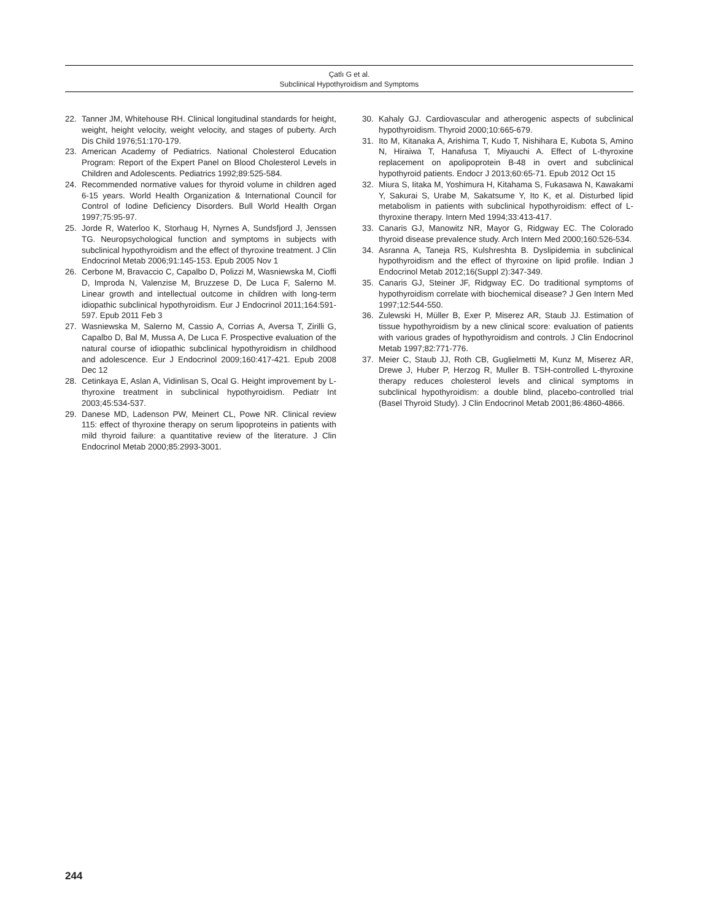Çatlı G et al.
Subclinical Hypothyroidism and Symptoms
22. Tanner JM, Whitehouse RH. Clinical longitudinal standards for height, weight, height velocity, weight velocity, and stages of puberty. Arch Dis Child 1976;51:170-179.
23. American Academy of Pediatrics. National Cholesterol Education Program: Report of the Expert Panel on Blood Cholesterol Levels in Children and Adolescents. Pediatrics 1992;89:525-584.
24. Recommended normative values for thyroid volume in children aged 6-15 years. World Health Organization & International Council for Control of Iodine Deficiency Disorders. Bull World Health Organ 1997;75:95-97.
25. Jorde R, Waterloo K, Storhaug H, Nyrnes A, Sundsfjord J, Jenssen TG. Neuropsychological function and symptoms in subjects with subclinical hypothyroidism and the effect of thyroxine treatment. J Clin Endocrinol Metab 2006;91:145-153. Epub 2005 Nov 1
26. Cerbone M, Bravaccio C, Capalbo D, Polizzi M, Wasniewska M, Cioffi D, Improda N, Valenzise M, Bruzzese D, De Luca F, Salerno M. Linear growth and intellectual outcome in children with long-term idiopathic subclinical hypothyroidism. Eur J Endocrinol 2011;164:591-597. Epub 2011 Feb 3
27. Wasniewska M, Salerno M, Cassio A, Corrias A, Aversa T, Zirilli G, Capalbo D, Bal M, Mussa A, De Luca F. Prospective evaluation of the natural course of idiopathic subclinical hypothyroidism in childhood and adolescence. Eur J Endocrinol 2009;160:417-421. Epub 2008 Dec 12
28. Cetinkaya E, Aslan A, Vidinlisan S, Ocal G. Height improvement by L-thyroxine treatment in subclinical hypothyroidism. Pediatr Int 2003;45:534-537.
29. Danese MD, Ladenson PW, Meinert CL, Powe NR. Clinical review 115: effect of thyroxine therapy on serum lipoproteins in patients with mild thyroid failure: a quantitative review of the literature. J Clin Endocrinol Metab 2000;85:2993-3001.
30. Kahaly GJ. Cardiovascular and atherogenic aspects of subclinical hypothyroidism. Thyroid 2000;10:665-679.
31. Ito M, Kitanaka A, Arishima T, Kudo T, Nishihara E, Kubota S, Amino N, Hiraiwa T, Hanafusa T, Miyauchi A. Effect of L-thyroxine replacement on apolipoprotein B-48 in overt and subclinical hypothyroid patients. Endocr J 2013;60:65-71. Epub 2012 Oct 15
32. Miura S, Iitaka M, Yoshimura H, Kitahama S, Fukasawa N, Kawakami Y, Sakurai S, Urabe M, Sakatsume Y, Ito K, et al. Disturbed lipid metabolism in patients with subclinical hypothyroidism: effect of L-thyroxine therapy. Intern Med 1994;33:413-417.
33. Canaris GJ, Manowitz NR, Mayor G, Ridgway EC. The Colorado thyroid disease prevalence study. Arch Intern Med 2000;160:526-534.
34. Asranna A, Taneja RS, Kulshreshta B. Dyslipidemia in subclinical hypothyroidism and the effect of thyroxine on lipid profile. Indian J Endocrinol Metab 2012;16(Suppl 2):347-349.
35. Canaris GJ, Steiner JF, Ridgway EC. Do traditional symptoms of hypothyroidism correlate with biochemical disease? J Gen Intern Med 1997;12:544-550.
36. Zulewski H, Müller B, Exer P, Miserez AR, Staub JJ. Estimation of tissue hypothyroidism by a new clinical score: evaluation of patients with various grades of hypothyroidism and controls. J Clin Endocrinol Metab 1997;82:771-776.
37. Meier C, Staub JJ, Roth CB, Guglielmetti M, Kunz M, Miserez AR, Drewe J, Huber P, Herzog R, Muller B. TSH-controlled L-thyroxine therapy reduces cholesterol levels and clinical symptoms in subclinical hypothyroidism: a double blind, placebo-controlled trial (Basel Thyroid Study). J Clin Endocrinol Metab 2001;86:4860-4866.
244